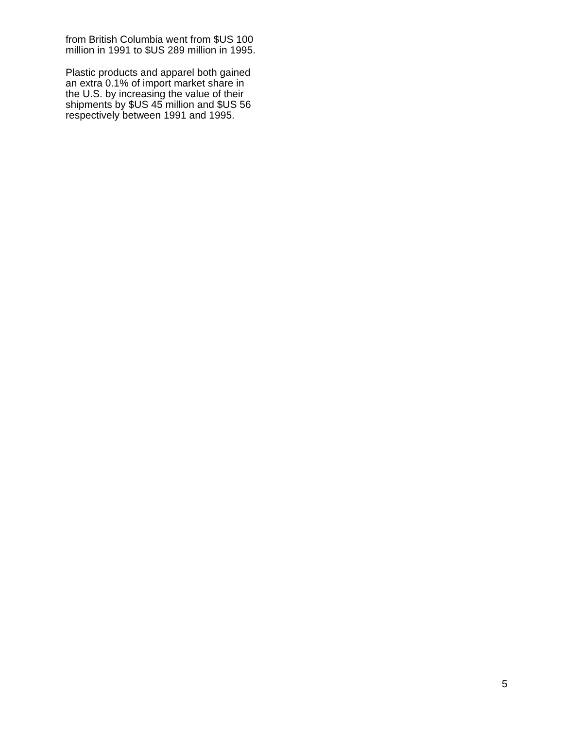from British Columbia went from $US 100
million in 1991 to $US 289 million in 1995.
Plastic products and apparel both gained
an extra 0.1% of import market share in
the U.S. by increasing the value of their
shipments by $US 45 million and $US 56
respectively between 1991 and 1995.
5